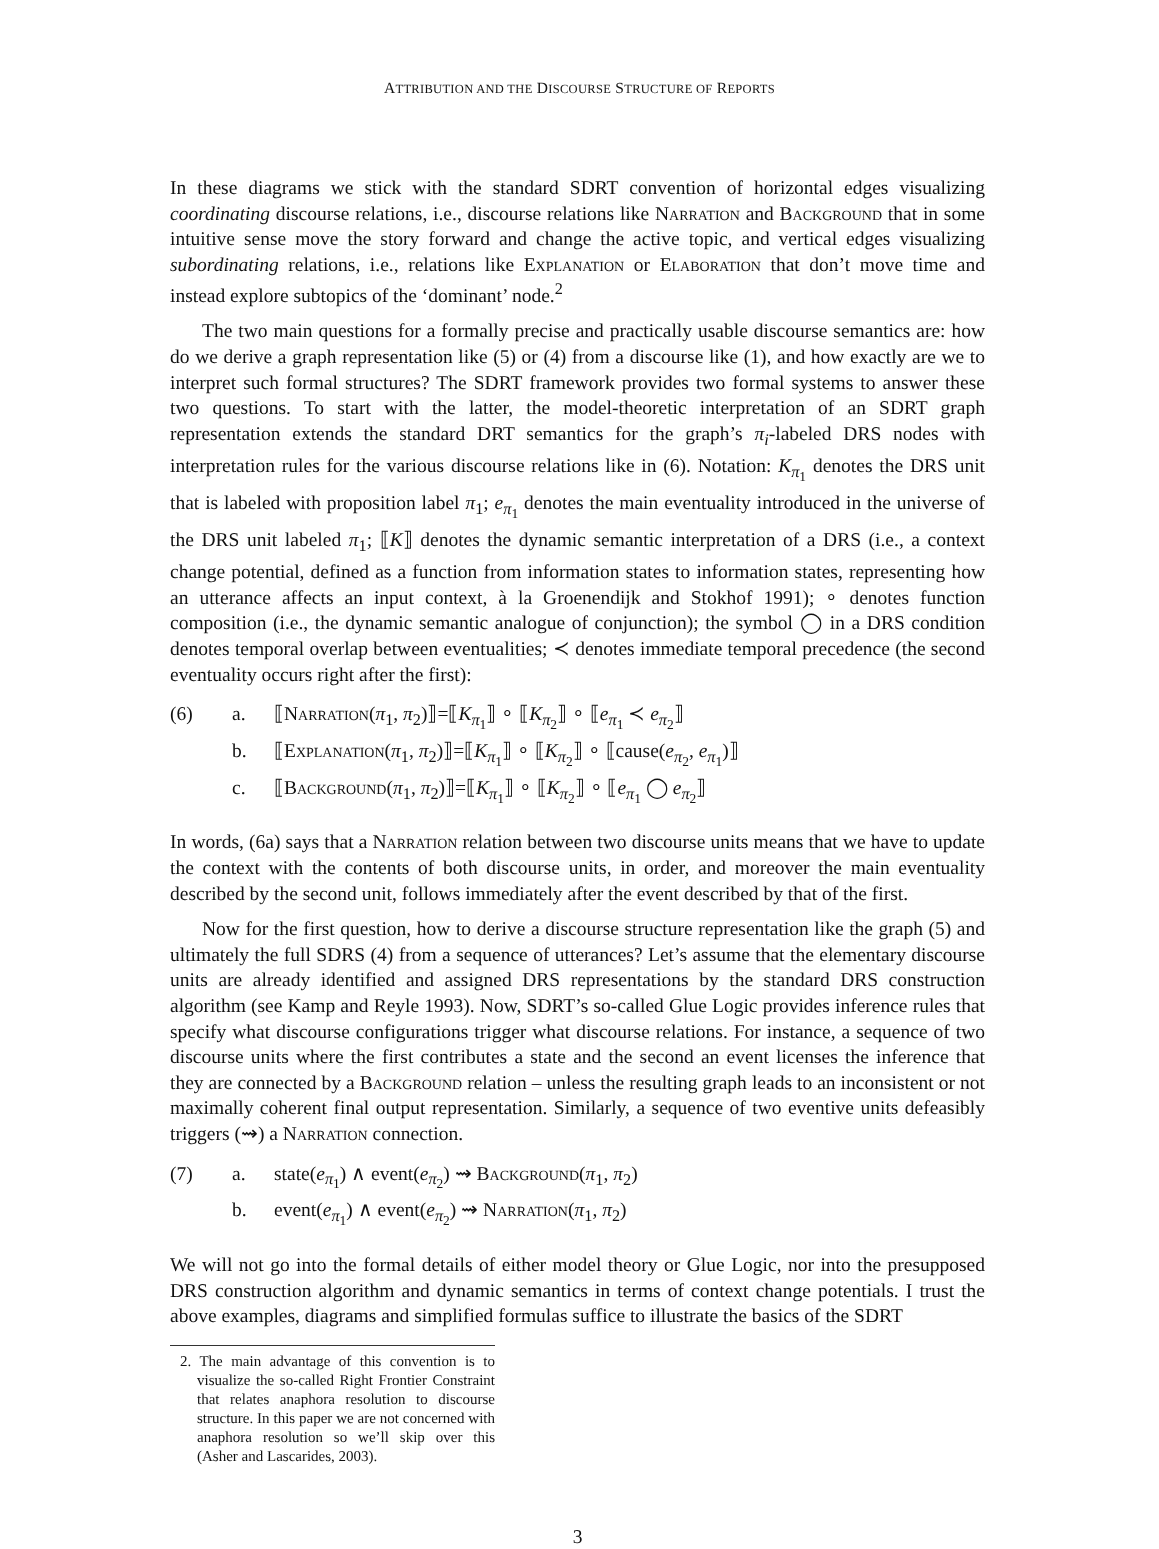ATTRIBUTION AND THE DISCOURSE STRUCTURE OF REPORTS
In these diagrams we stick with the standard SDRT convention of horizontal edges visualizing coordinating discourse relations, i.e., discourse relations like Narration and Background that in some intuitive sense move the story forward and change the active topic, and vertical edges visualizing subordinating relations, i.e., relations like Explanation or Elaboration that don’t move time and instead explore subtopics of the ‘dominant’ node.<sup>2</sup>
The two main questions for a formally precise and practically usable discourse semantics are: how do we derive a graph representation like (5) or (4) from a discourse like (1), and how exactly are we to interpret such formal structures? The SDRT framework provides two formal systems to answer these two questions. To start with the latter, the model-theoretic interpretation of an SDRT graph representation extends the standard DRT semantics for the graph’s π<sub>i</sub>-labeled DRS nodes with interpretation rules for the various discourse relations like in (6). Notation: K<sub>π<sub>1</sub></sub> denotes the DRS unit that is labeled with proposition label π<sub>1</sub>; e<sub>π<sub>1</sub></sub> denotes the main eventuality introduced in the universe of the DRS unit labeled π<sub>1</sub>; ⟦K⟧ denotes the dynamic semantic interpretation of a DRS (i.e., a context change potential, defined as a function from information states to information states, representing how an utterance affects an input context, à la Groenendijk and Stokhof 1991); ∘ denotes function composition (i.e., the dynamic semantic analogue of conjunction); the symbol ◯ in a DRS condition denotes temporal overlap between eventualities; ≺ denotes immediate temporal precedence (the second eventuality occurs right after the first):
(6)
a.
⟦Narration(π<sub>1</sub>, π<sub>2</sub>)⟧=⟦K<sub>π<sub>1</sub></sub>⟧ ∘ ⟦K<sub>π<sub>2</sub></sub>⟧ ∘ ⟦e<sub>π<sub>1</sub></sub> ≺ e<sub>π<sub>2</sub></sub>⟧
b.
⟦Explanation(π<sub>1</sub>, π<sub>2</sub>)⟧=⟦K<sub>π<sub>1</sub></sub>⟧ ∘ ⟦K<sub>π<sub>2</sub></sub>⟧ ∘ ⟦cause(e<sub>π<sub>2</sub></sub>, e<sub>π<sub>1</sub></sub>)⟧
c.
⟦Background(π<sub>1</sub>, π<sub>2</sub>)⟧=⟦K<sub>π<sub>1</sub></sub>⟧ ∘ ⟦K<sub>π<sub>2</sub></sub>⟧ ∘ ⟦e<sub>π<sub>1</sub></sub> ◯ e<sub>π<sub>2</sub></sub>⟧
In words, (6a) says that a Narration relation between two discourse units means that we have to update the context with the contents of both discourse units, in order, and moreover the main eventuality described by the second unit, follows immediately after the event described by that of the first.
Now for the first question, how to derive a discourse structure representation like the graph (5) and ultimately the full SDRS (4) from a sequence of utterances? Let’s assume that the elementary discourse units are already identified and assigned DRS representations by the standard DRS construction algorithm (see Kamp and Reyle 1993). Now, SDRT’s so-called Glue Logic provides inference rules that specify what discourse configurations trigger what discourse relations. For instance, a sequence of two discourse units where the first contributes a state and the second an event licenses the inference that they are connected by a Background relation – unless the resulting graph leads to an inconsistent or not maximally coherent final output representation. Similarly, a sequence of two eventive units defeasibly triggers (⇝) a Narration connection.
(7)
a.
state(e<sub>π<sub>1</sub></sub>) ∧ event(e<sub>π<sub>2</sub></sub>) ⇝ Background(π<sub>1</sub>, π<sub>2</sub>)
b.
event(e<sub>π<sub>1</sub></sub>) ∧ event(e<sub>π<sub>2</sub></sub>) ⇝ Narration(π<sub>1</sub>, π<sub>2</sub>)
We will not go into the formal details of either model theory or Glue Logic, nor into the presupposed DRS construction algorithm and dynamic semantics in terms of context change potentials. I trust the above examples, diagrams and simplified formulas suffice to illustrate the basics of the SDRT
2. The main advantage of this convention is to visualize the so-called Right Frontier Constraint that relates anaphora resolution to discourse structure. In this paper we are not concerned with anaphora resolution so we’ll skip over this (Asher and Lascarides, 2003).
3